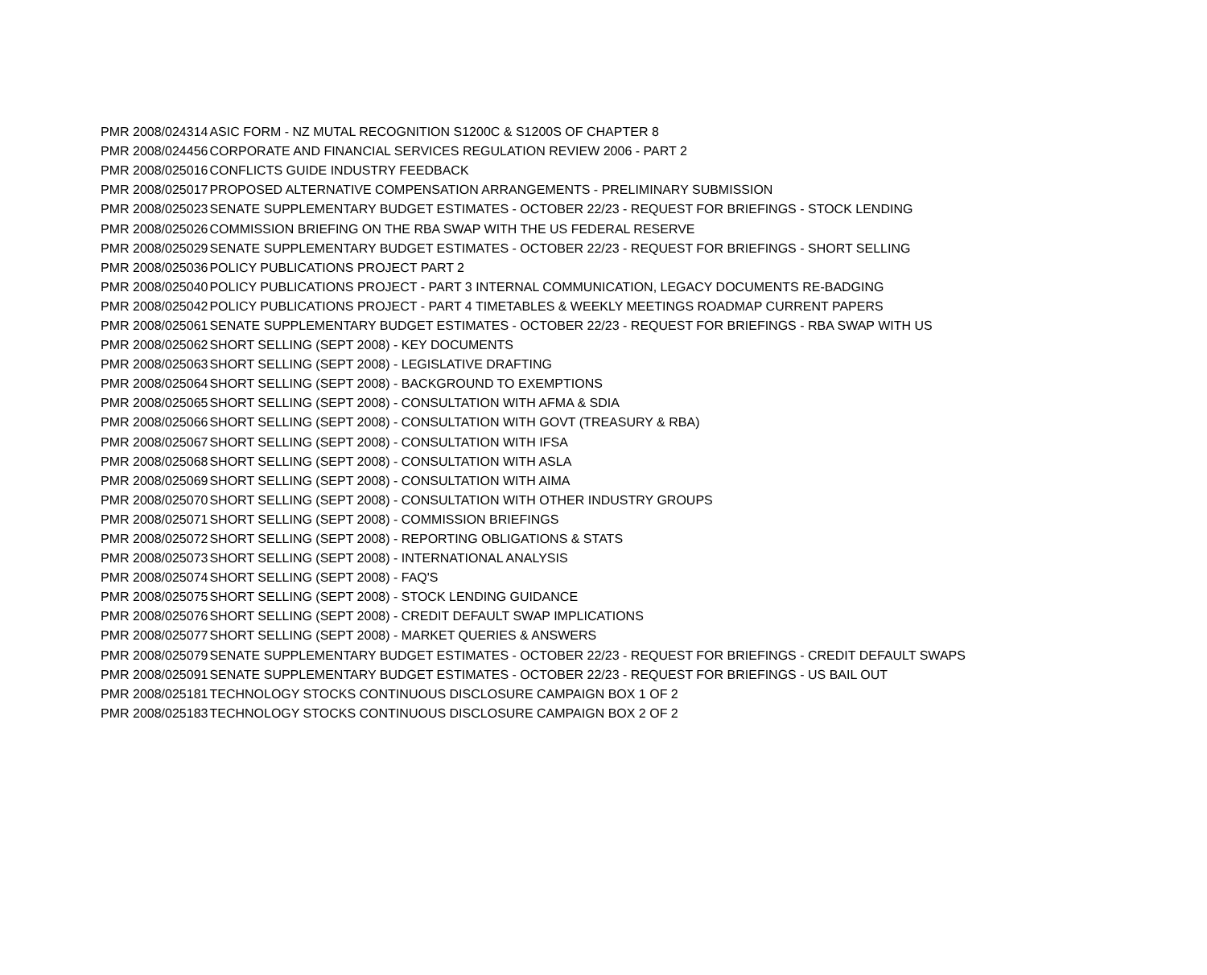| PMR 2008/024314 | ASIC FORM - NZ MUTAL RECOGNITION S1200C & S1200S OF CHAPTER 8 |
| PMR 2008/024456 | CORPORATE AND FINANCIAL SERVICES REGULATION REVIEW 2006 - PART 2 |
| PMR 2008/025016 | CONFLICTS GUIDE INDUSTRY FEEDBACK |
| PMR 2008/025017 | PROPOSED ALTERNATIVE COMPENSATION ARRANGEMENTS - PRELIMINARY SUBMISSION |
| PMR 2008/025023 | SENATE SUPPLEMENTARY BUDGET ESTIMATES - OCTOBER 22/23 - REQUEST FOR BRIEFINGS - STOCK LENDING |
| PMR 2008/025026 | COMMISSION BRIEFING ON THE RBA SWAP WITH THE US FEDERAL RESERVE |
| PMR 2008/025029 | SENATE SUPPLEMENTARY BUDGET ESTIMATES - OCTOBER 22/23 - REQUEST FOR BRIEFINGS - SHORT SELLING |
| PMR 2008/025036 | POLICY PUBLICATIONS PROJECT PART 2 |
| PMR 2008/025040 | POLICY PUBLICATIONS PROJECT - PART 3 INTERNAL COMMUNICATION, LEGACY DOCUMENTS RE-BADGING |
| PMR 2008/025042 | POLICY PUBLICATIONS PROJECT - PART 4 TIMETABLES & WEEKLY MEETINGS ROADMAP CURRENT PAPERS |
| PMR 2008/025061 | SENATE SUPPLEMENTARY BUDGET ESTIMATES - OCTOBER 22/23 - REQUEST FOR BRIEFINGS - RBA SWAP WITH US |
| PMR 2008/025062 | SHORT SELLING (SEPT 2008) - KEY DOCUMENTS |
| PMR 2008/025063 | SHORT SELLING (SEPT 2008) - LEGISLATIVE DRAFTING |
| PMR 2008/025064 | SHORT SELLING (SEPT 2008) - BACKGROUND TO EXEMPTIONS |
| PMR 2008/025065 | SHORT SELLING (SEPT 2008) - CONSULTATION WITH AFMA & SDIA |
| PMR 2008/025066 | SHORT SELLING (SEPT 2008) - CONSULTATION WITH GOVT (TREASURY & RBA) |
| PMR 2008/025067 | SHORT SELLING (SEPT 2008) - CONSULTATION WITH IFSA |
| PMR 2008/025068 | SHORT SELLING (SEPT 2008) - CONSULTATION WITH ASLA |
| PMR 2008/025069 | SHORT SELLING (SEPT 2008) - CONSULTATION WITH AIMA |
| PMR 2008/025070 | SHORT SELLING (SEPT 2008) - CONSULTATION WITH OTHER INDUSTRY GROUPS |
| PMR 2008/025071 | SHORT SELLING (SEPT 2008) - COMMISSION BRIEFINGS |
| PMR 2008/025072 | SHORT SELLING (SEPT 2008) - REPORTING OBLIGATIONS & STATS |
| PMR 2008/025073 | SHORT SELLING (SEPT 2008) - INTERNATIONAL ANALYSIS |
| PMR 2008/025074 | SHORT SELLING (SEPT 2008) - FAQ'S |
| PMR 2008/025075 | SHORT SELLING (SEPT 2008) - STOCK LENDING GUIDANCE |
| PMR 2008/025076 | SHORT SELLING (SEPT 2008) - CREDIT DEFAULT SWAP IMPLICATIONS |
| PMR 2008/025077 | SHORT SELLING (SEPT 2008) - MARKET QUERIES & ANSWERS |
| PMR 2008/025079 | SENATE SUPPLEMENTARY BUDGET ESTIMATES - OCTOBER 22/23 - REQUEST FOR BRIEFINGS - CREDIT DEFAULT SWAPS |
| PMR 2008/025091 | SENATE SUPPLEMENTARY BUDGET ESTIMATES - OCTOBER 22/23 - REQUEST FOR BRIEFINGS - US BAIL OUT |
| PMR 2008/025181 | TECHNOLOGY STOCKS CONTINUOUS DISCLOSURE CAMPAIGN BOX 1 OF 2 |
| PMR 2008/025183 | TECHNOLOGY STOCKS CONTINUOUS DISCLOSURE CAMPAIGN BOX 2 OF 2 |